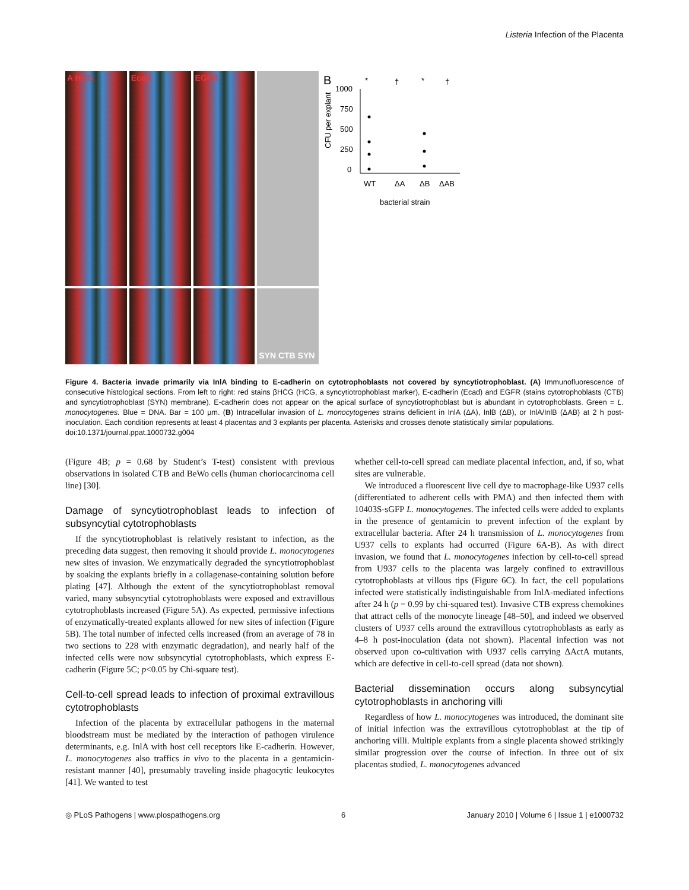Listeria Infection of the Placenta
A HCG
Ecad
EGFR
SYN CTB SYN
B
*
†
*
†
1000
750
500
250
0
CFU per explant
WT
ΔA
ΔB
ΔAB
bacterial strain
Figure 4. Bacteria invade primarily via InlA binding to E-cadherin on cytotrophoblasts not covered by syncytiotrophoblast. (A) Immunofluorescence of consecutive histological sections. From left to right: red stains βHCG (HCG, a syncytiotrophoblast marker), E-cadherin (Ecad) and EGFR (stains cytotrophoblasts (CTB) and syncytiotrophoblast (SYN) membrane). E-cadherin does not appear on the apical surface of syncytiotrophoblast but is abundant in cytotrophoblasts. Green = L. monocytogenes. Blue = DNA. Bar = 100 µm. (B) Intracellular invasion of L. monocytogenes strains deficient in InlA (ΔA), InlB (ΔB), or InlA/InlB (ΔAB) at 2 h post-inoculation. Each condition represents at least 4 placentas and 3 explants per placenta. Asterisks and crosses denote statistically similar populations.
doi:10.1371/journal.ppat.1000732.g004
(Figure 4B; p = 0.68 by Student’s T-test) consistent with previous observations in isolated CTB and BeWo cells (human choriocarcinoma cell line) [30].
Damage of syncytiotrophoblast leads to infection of subsyncytial cytotrophoblasts
If the syncytiotrophoblast is relatively resistant to infection, as the preceding data suggest, then removing it should provide L. monocytogenes new sites of invasion. We enzymatically degraded the syncytiotrophoblast by soaking the explants briefly in a collagenase-containing solution before plating [47]. Although the extent of the syncytiotrophoblast removal varied, many subsyncytial cytotrophoblasts were exposed and extravillous cytotrophoblasts increased (Figure 5A). As expected, permissive infections of enzymatically-treated explants allowed for new sites of infection (Figure 5B). The total number of infected cells increased (from an average of 78 in two sections to 228 with enzymatic degradation), and nearly half of the infected cells were now subsyncytial cytotrophoblasts, which express E-cadherin (Figure 5C; p<0.05 by Chi-square test).
Cell-to-cell spread leads to infection of proximal extravillous cytotrophoblasts
Infection of the placenta by extracellular pathogens in the maternal bloodstream must be mediated by the interaction of pathogen virulence determinants, e.g. InlA with host cell receptors like E-cadherin. However, L. monocytogenes also traffics in vivo to the placenta in a gentamicin-resistant manner [40], presumably traveling inside phagocytic leukocytes [41]. We wanted to test
whether cell-to-cell spread can mediate placental infection, and, if so, what sites are vulnerable.
We introduced a fluorescent live cell dye to macrophage-like U937 cells (differentiated to adherent cells with PMA) and then infected them with 10403S-sGFP L. monocytogenes. The infected cells were added to explants in the presence of gentamicin to prevent infection of the explant by extracellular bacteria. After 24 h transmission of L. monocytogenes from U937 cells to explants had occurred (Figure 6A-B). As with direct invasion, we found that L. monocytogenes infection by cell-to-cell spread from U937 cells to the placenta was largely confined to extravillous cytotrophoblasts at villous tips (Figure 6C). In fact, the cell populations infected were statistically indistinguishable from InlA-mediated infections after 24 h (p = 0.99 by chi-squared test). Invasive CTB express chemokines that attract cells of the monocyte lineage [48–50], and indeed we observed clusters of U937 cells around the extravillous cytotrophoblasts as early as 4–8 h post-inoculation (data not shown). Placental infection was not observed upon co-cultivation with U937 cells carrying ΔActA mutants, which are defective in cell-to-cell spread (data not shown).
Bacterial dissemination occurs along subsyncytial cytotrophoblasts in anchoring villi
Regardless of how L. monocytogenes was introduced, the dominant site of initial infection was the extravillous cytotrophoblast at the tip of anchoring villi. Multiple explants from a single placenta showed strikingly similar progression over the course of infection. In three out of six placentas studied, L. monocytogenes advanced
◎ PLoS Pathogens | www.plospathogens.org 6 January 2010 | Volume 6 | Issue 1 | e1000732